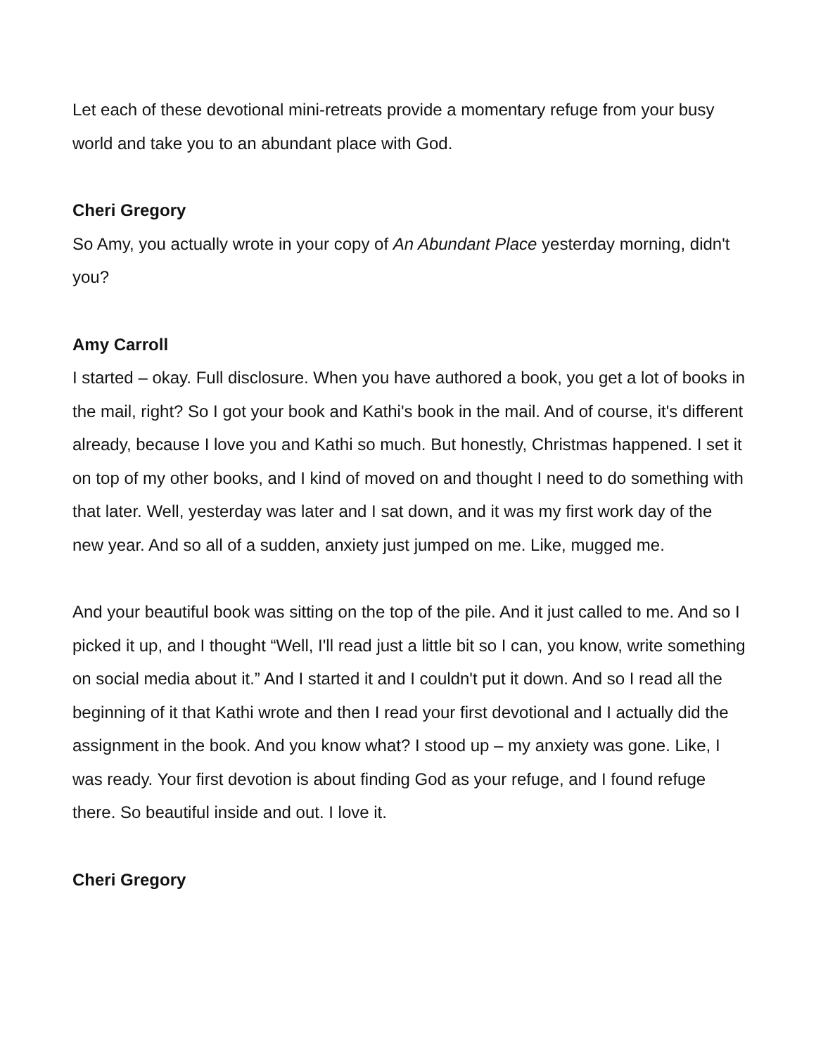Let each of these devotional mini-retreats provide a momentary refuge from your busy world and take you to an abundant place with God.
Cheri Gregory
So Amy, you actually wrote in your copy of An Abundant Place yesterday morning, didn't you?
Amy Carroll
I started – okay. Full disclosure. When you have authored a book, you get a lot of books in the mail, right? So I got your book and Kathi's book in the mail. And of course, it's different already, because I love you and Kathi so much. But honestly, Christmas happened. I set it on top of my other books, and I kind of moved on and thought I need to do something with that later. Well, yesterday was later and I sat down, and it was my first work day of the new year. And so all of a sudden, anxiety just jumped on me. Like, mugged me.
And your beautiful book was sitting on the top of the pile. And it just called to me. And so I picked it up, and I thought “Well, I'll read just a little bit so I can, you know, write something on social media about it.” And I started it and I couldn't put it down. And so I read all the beginning of it that Kathi wrote and then I read your first devotional and I actually did the assignment in the book. And you know what? I stood up – my anxiety was gone. Like, I was ready. Your first devotion is about finding God as your refuge, and I found refuge there. So beautiful inside and out. I love it.
Cheri Gregory